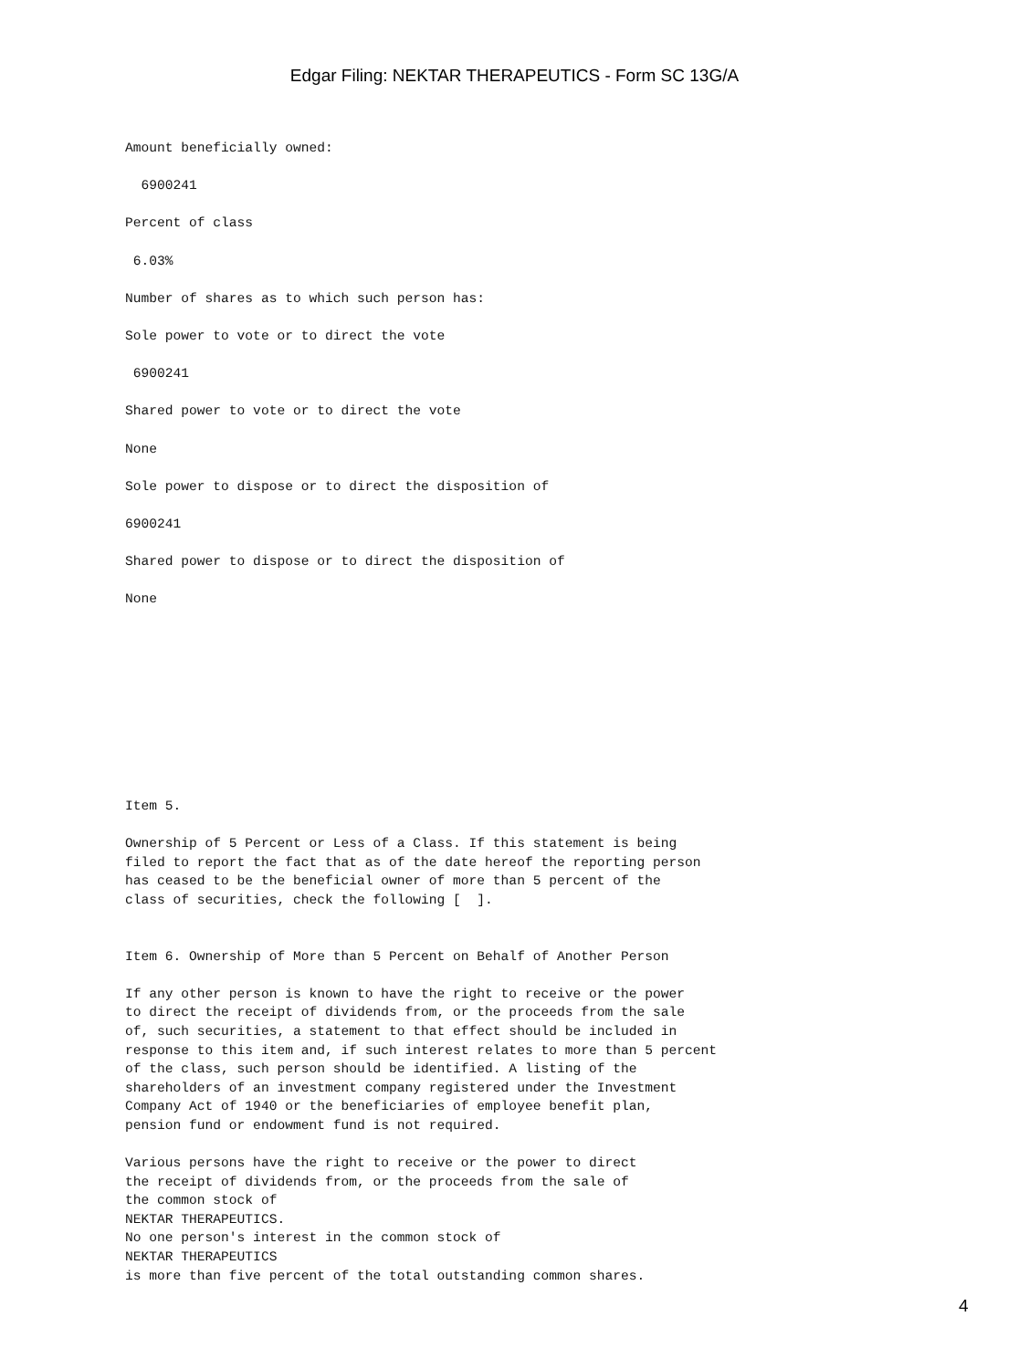Edgar Filing: NEKTAR THERAPEUTICS - Form SC 13G/A
Amount beneficially owned:

  6900241

Percent of class

 6.03%

Number of shares as to which such person has:

Sole power to vote or to direct the vote

 6900241

Shared power to vote or to direct the vote

None

Sole power to dispose or to direct the disposition of

6900241

Shared power to dispose or to direct the disposition of

None










Item 5.

Ownership of 5 Percent or Less of a Class. If this statement is being
filed to report the fact that as of the date hereof the reporting person
has ceased to be the beneficial owner of more than 5 percent of the
class of securities, check the following [  ].


Item 6. Ownership of More than 5 Percent on Behalf of Another Person

If any other person is known to have the right to receive or the power
to direct the receipt of dividends from, or the proceeds from the sale
of, such securities, a statement to that effect should be included in
response to this item and, if such interest relates to more than 5 percent
of the class, such person should be identified. A listing of the
shareholders of an investment company registered under the Investment
Company Act of 1940 or the beneficiaries of employee benefit plan,
pension fund or endowment fund is not required.

Various persons have the right to receive or the power to direct
the receipt of dividends from, or the proceeds from the sale of
the common stock of
NEKTAR THERAPEUTICS.
No one person's interest in the common stock of
NEKTAR THERAPEUTICS
is more than five percent of the total outstanding common shares.
4